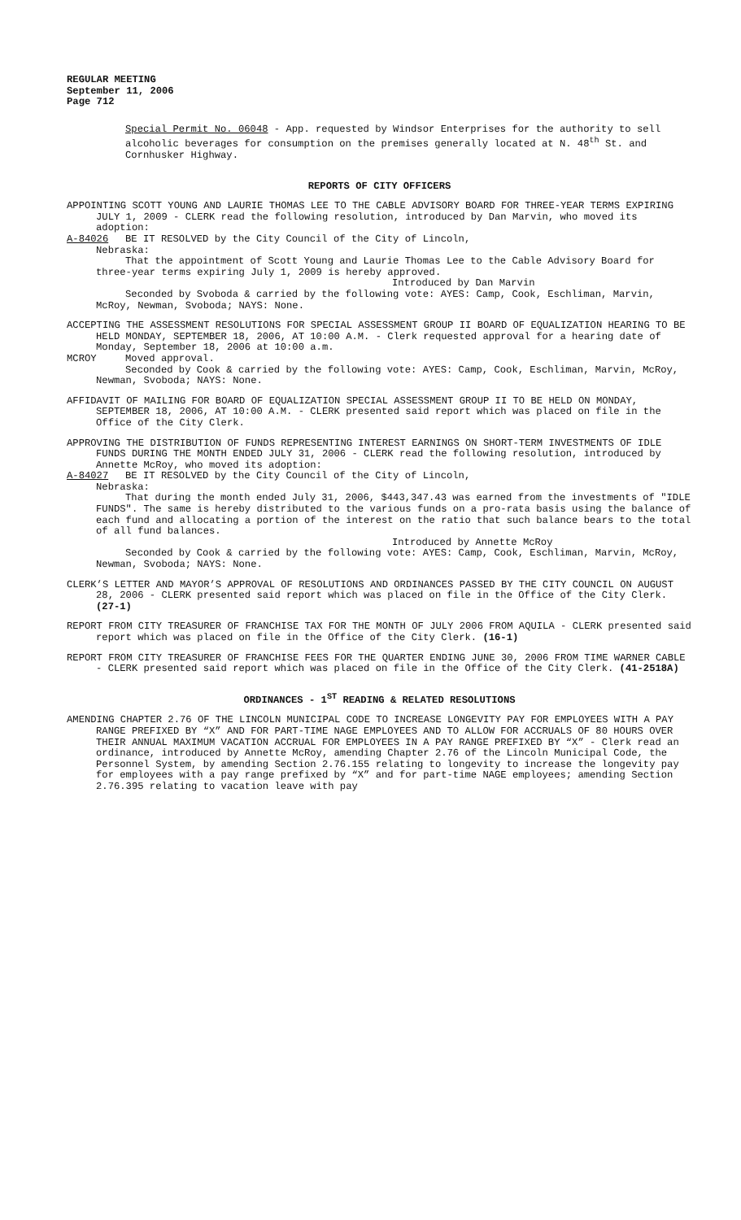REGULAR MEETING
September 11, 2006
Page 712
Special Permit No. 06048 - App. requested by Windsor Enterprises for the authority to sell alcoholic beverages for consumption on the premises generally located at N. 48<sup>th</sup> St. and Cornhusker Highway.
REPORTS OF CITY OFFICERS
APPOINTING SCOTT YOUNG AND LAURIE THOMAS LEE TO THE CABLE ADVISORY BOARD FOR THREE-YEAR TERMS EXPIRING JULY 1, 2009 - CLERK read the following resolution, introduced by Dan Marvin, who moved its adoption:
A-84026 BE IT RESOLVED by the City Council of the City of Lincoln,
Nebraska:
That the appointment of Scott Young and Laurie Thomas Lee to the Cable Advisory Board for three-year terms expiring July 1, 2009 is hereby approved.
Introduced by Dan Marvin
Seconded by Svoboda & carried by the following vote: AYES: Camp, Cook, Eschliman, Marvin, McRoy, Newman, Svoboda; NAYS: None.
ACCEPTING THE ASSESSMENT RESOLUTIONS FOR SPECIAL ASSESSMENT GROUP II BOARD OF EQUALIZATION HEARING TO BE HELD MONDAY, SEPTEMBER 18, 2006, AT 10:00 A.M. - Clerk requested approval for a hearing date of Monday, September 18, 2006 at 10:00 a.m.
MCROY Moved approval.
Seconded by Cook & carried by the following vote: AYES: Camp, Cook, Eschliman, Marvin, McRoy, Newman, Svoboda; NAYS: None.
AFFIDAVIT OF MAILING FOR BOARD OF EQUALIZATION SPECIAL ASSESSMENT GROUP II TO BE HELD ON MONDAY, SEPTEMBER 18, 2006, AT 10:00 A.M. - CLERK presented said report which was placed on file in the Office of the City Clerk.
APPROVING THE DISTRIBUTION OF FUNDS REPRESENTING INTEREST EARNINGS ON SHORT-TERM INVESTMENTS OF IDLE FUNDS DURING THE MONTH ENDED JULY 31, 2006 - CLERK read the following resolution, introduced by Annette McRoy, who moved its adoption:
A-84027 BE IT RESOLVED by the City Council of the City of Lincoln,
Nebraska:
That during the month ended July 31, 2006, $443,347.43 was earned from the investments of "IDLE FUNDS". The same is hereby distributed to the various funds on a pro-rata basis using the balance of each fund and allocating a portion of the interest on the ratio that such balance bears to the total of all fund balances.
Introduced by Annette McRoy
Seconded by Cook & carried by the following vote: AYES: Camp, Cook, Eschliman, Marvin, McRoy, Newman, Svoboda; NAYS: None.
CLERK’S LETTER AND MAYOR’S APPROVAL OF RESOLUTIONS AND ORDINANCES PASSED BY THE CITY COUNCIL ON AUGUST 28, 2006 - CLERK presented said report which was placed on file in the Office of the City Clerk. (27-1)
REPORT FROM CITY TREASURER OF FRANCHISE TAX FOR THE MONTH OF JULY 2006 FROM AQUILA - CLERK presented said report which was placed on file in the Office of the City Clerk. (16-1)
REPORT FROM CITY TREASURER OF FRANCHISE FEES FOR THE QUARTER ENDING JUNE 30, 2006 FROM TIME WARNER CABLE - CLERK presented said report which was placed on file in the Office of the City Clerk. (41-2518A)
ORDINANCES - 1<sup>ST</sup> READING & RELATED RESOLUTIONS
AMENDING CHAPTER 2.76 OF THE LINCOLN MUNICIPAL CODE TO INCREASE LONGEVITY PAY FOR EMPLOYEES WITH A PAY RANGE PREFIXED BY “X” AND FOR PART-TIME NAGE EMPLOYEES AND TO ALLOW FOR ACCRUALS OF 80 HOURS OVER THEIR ANNUAL MAXIMUM VACATION ACCRUAL FOR EMPLOYEES IN A PAY RANGE PREFIXED BY “X” - Clerk read an ordinance, introduced by Annette McRoy, amending Chapter 2.76 of the Lincoln Municipal Code, the Personnel System, by amending Section 2.76.155 relating to longevity to increase the longevity pay for employees with a pay range prefixed by “X” and for part-time NAGE employees; amending Section 2.76.395 relating to vacation leave with pay